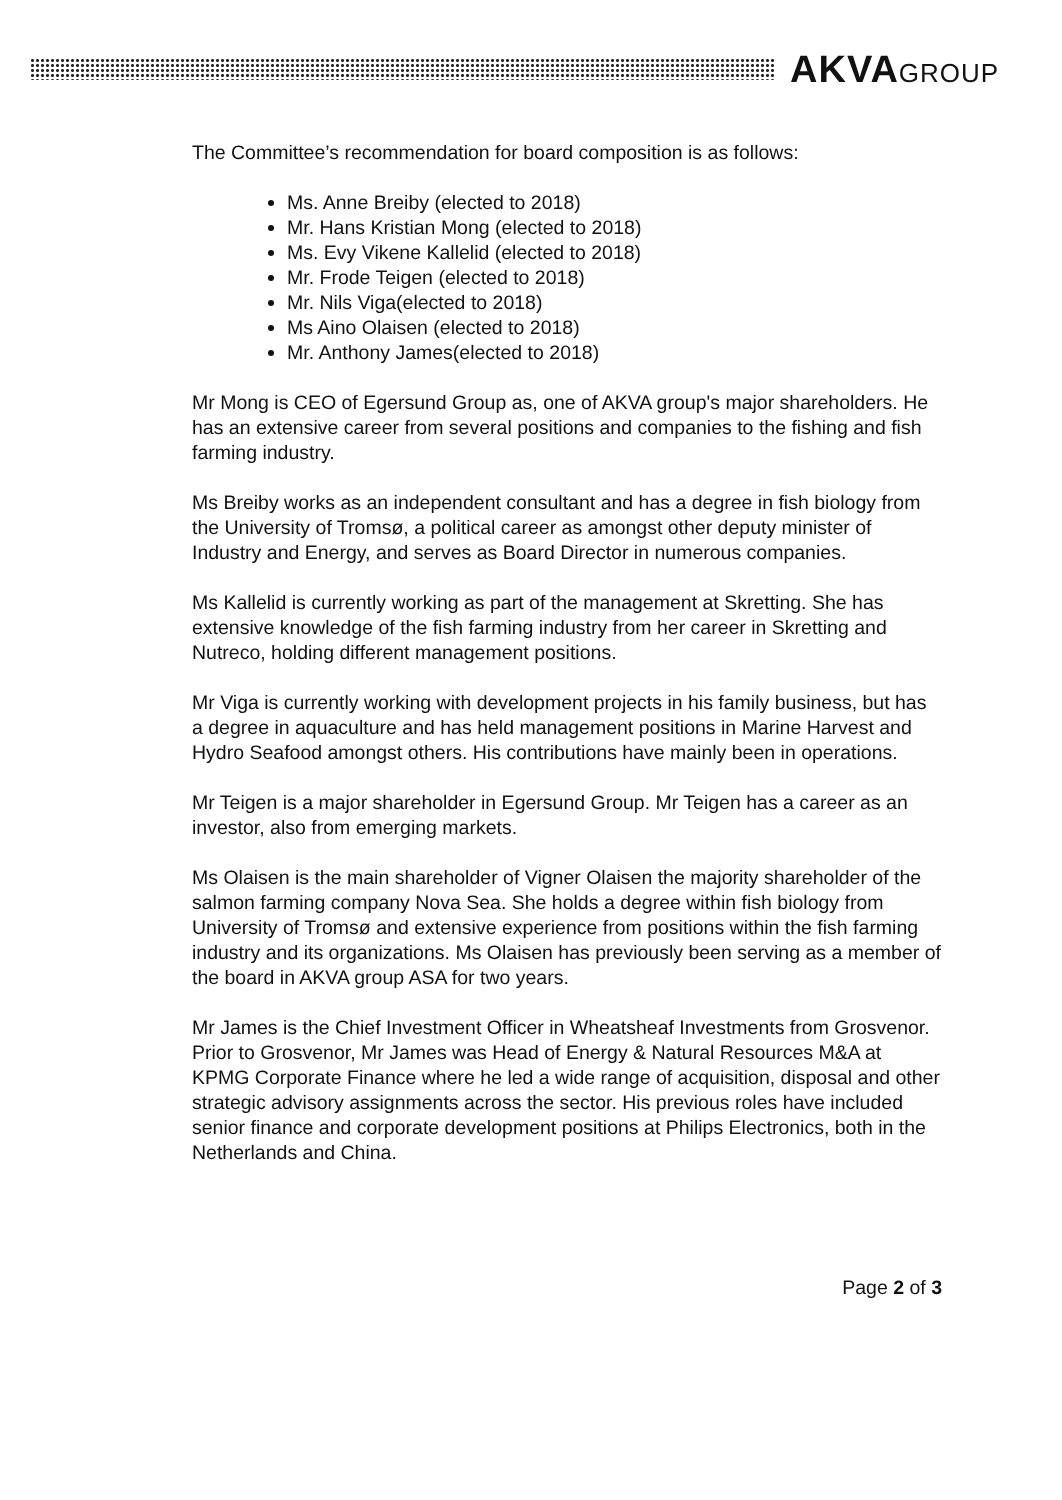AKVAGROUP
The Committee’s recommendation for board composition is as follows:
Ms. Anne Breiby (elected to 2018)
Mr. Hans Kristian Mong (elected to 2018)
Ms. Evy Vikene Kallelid (elected to 2018)
Mr. Frode Teigen (elected to 2018)
Mr. Nils Viga(elected to 2018)
Ms Aino Olaisen (elected to 2018)
Mr. Anthony James(elected to 2018)
Mr Mong is CEO of Egersund Group as, one of AKVA group's major shareholders. He has an extensive career from several positions and companies to the fishing and fish farming industry.
Ms Breiby works as an independent consultant and has a degree in fish biology from the University of Tromsø, a political career as amongst other deputy minister of Industry and Energy, and serves as Board Director in numerous companies.
Ms Kallelid is currently working as part of the management at Skretting. She has extensive knowledge of the fish farming industry from her career in Skretting and Nutreco, holding different management positions.
Mr Viga is currently working with development projects in his family business, but has a degree in aquaculture and has held management positions in Marine Harvest and Hydro Seafood amongst others. His contributions have mainly been in operations.
Mr Teigen is a major shareholder in Egersund Group. Mr Teigen has a career as an investor, also from emerging markets.
Ms Olaisen is the main shareholder of Vigner Olaisen the majority shareholder of the salmon farming company Nova Sea. She holds a degree within fish biology from University of Tromsø and extensive experience from positions within the fish farming industry and its organizations. Ms Olaisen has previously been serving as a member of the board in AKVA group ASA for two years.
Mr James is the Chief Investment Officer in Wheatsheaf Investments from Grosvenor. Prior to Grosvenor, Mr James was Head of Energy & Natural Resources M&A at KPMG Corporate Finance where he led a wide range of acquisition, disposal and other strategic advisory assignments across the sector. His previous roles have included senior finance and corporate development positions at Philips Electronics, both in the Netherlands and China.
Page 2 of 3